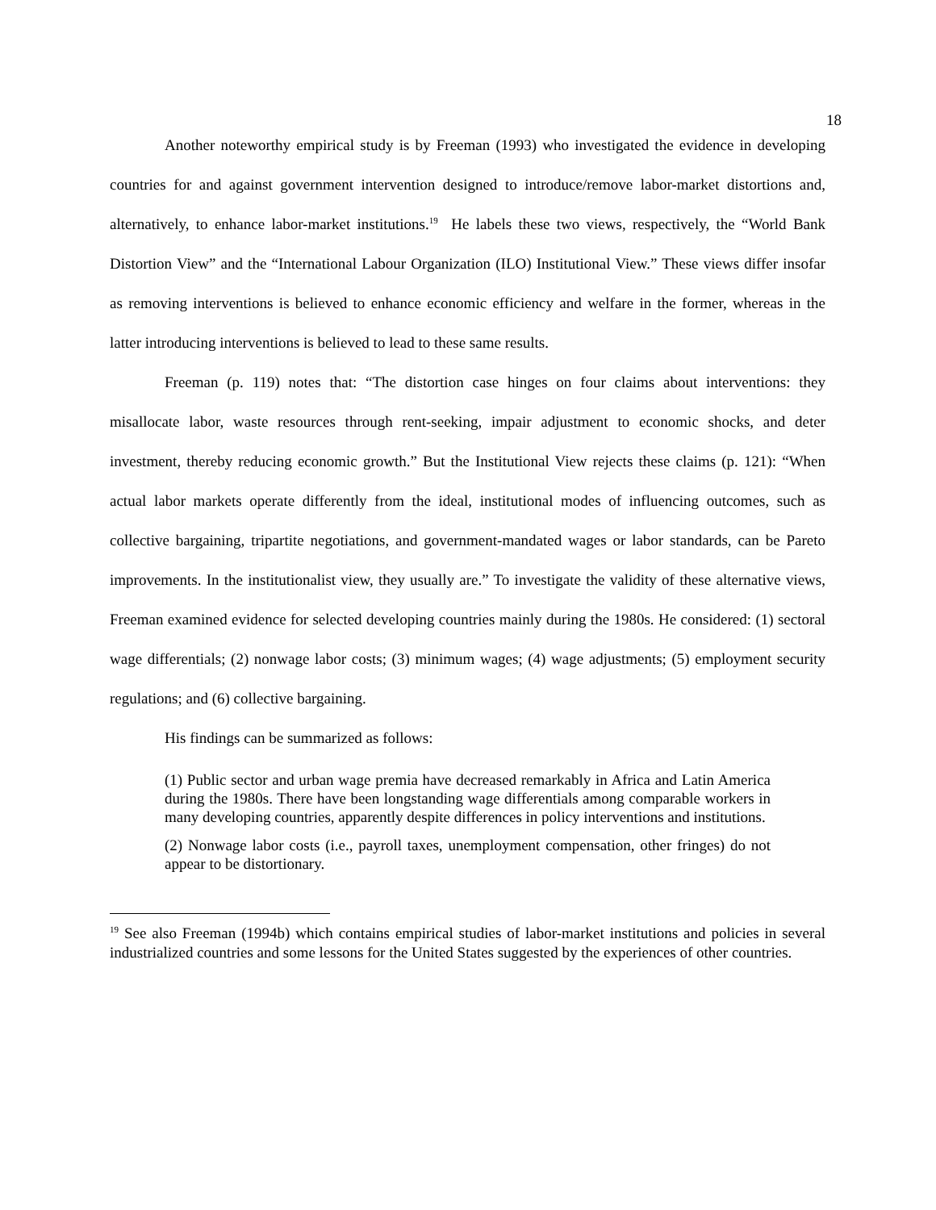18
Another noteworthy empirical study is by Freeman (1993) who investigated the evidence in developing countries for and against government intervention designed to introduce/remove labor-market distortions and, alternatively, to enhance labor-market institutions.<sup>19</sup> He labels these two views, respectively, the “World Bank Distortion View” and the “International Labour Organization (ILO) Institutional View.” These views differ insofar as removing interventions is believed to enhance economic efficiency and welfare in the former, whereas in the latter introducing interventions is believed to lead to these same results.
Freeman (p. 119) notes that: “The distortion case hinges on four claims about interventions: they misallocate labor, waste resources through rent-seeking, impair adjustment to economic shocks, and deter investment, thereby reducing economic growth.” But the Institutional View rejects these claims (p. 121): “When actual labor markets operate differently from the ideal, institutional modes of influencing outcomes, such as collective bargaining, tripartite negotiations, and government-mandated wages or labor standards, can be Pareto improvements. In the institutionalist view, they usually are.” To investigate the validity of these alternative views, Freeman examined evidence for selected developing countries mainly during the 1980s. He considered: (1) sectoral wage differentials; (2) nonwage labor costs; (3) minimum wages; (4) wage adjustments; (5) employment security regulations; and (6) collective bargaining.
His findings can be summarized as follows:
(1) Public sector and urban wage premia have decreased remarkably in Africa and Latin America during the 1980s. There have been longstanding wage differentials among comparable workers in many developing countries, apparently despite differences in policy interventions and institutions.
(2) Nonwage labor costs (i.e., payroll taxes, unemployment compensation, other fringes) do not appear to be distortionary.
<sup>19</sup> See also Freeman (1994b) which contains empirical studies of labor-market institutions and policies in several industrialized countries and some lessons for the United States suggested by the experiences of other countries.